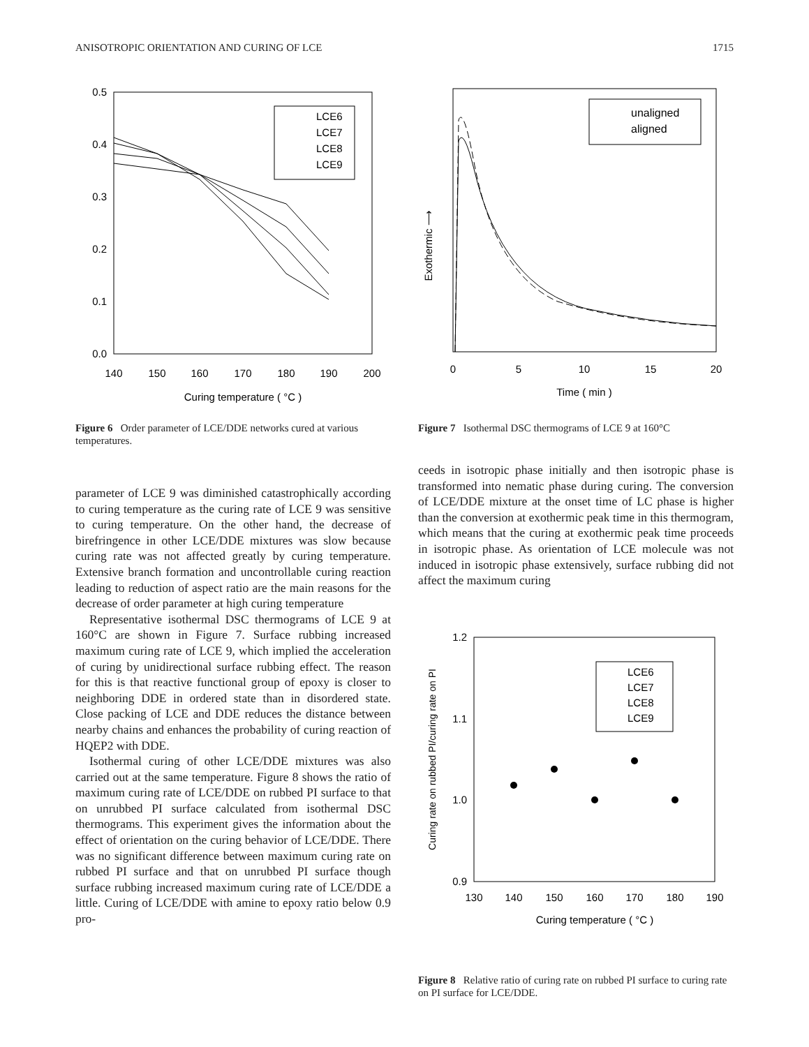ANISOTROPIC ORIENTATION AND CURING OF LCE 1715
0.5
0.4
0.3
0.2
0.1
0.0
140
150
160
170
180
190
200
Curing temperature ( °C )
LCE6
LCE7
LCE8
LCE9
Figure 6 Order parameter of LCE/DDE networks cured at various temperatures.
parameter of LCE 9 was diminished catastrophically according to curing temperature as the curing rate of LCE 9 was sensitive to curing temperature. On the other hand, the decrease of birefringence in other LCE/DDE mixtures was slow because curing rate was not affected greatly by curing temperature. Extensive branch formation and uncontrollable curing reaction leading to reduction of aspect ratio are the main reasons for the decrease of order parameter at high curing temperature
Representative isothermal DSC thermograms of LCE 9 at 160°C are shown in Figure 7. Surface rubbing increased maximum curing rate of LCE 9, which implied the acceleration of curing by unidirectional surface rubbing effect. The reason for this is that reactive functional group of epoxy is closer to neighboring DDE in ordered state than in disordered state. Close packing of LCE and DDE reduces the distance between nearby chains and enhances the probability of curing reaction of HQEP2 with DDE.
Isothermal curing of other LCE/DDE mixtures was also carried out at the same temperature. Figure 8 shows the ratio of maximum curing rate of LCE/DDE on rubbed PI surface to that on unrubbed PI surface calculated from isothermal DSC thermograms. This experiment gives the information about the effect of orientation on the curing behavior of LCE/DDE. There was no significant difference between maximum curing rate on rubbed PI surface and that on unrubbed PI surface though surface rubbing increased maximum curing rate of LCE/DDE a little. Curing of LCE/DDE with amine to epoxy ratio below 0.9 pro-
Exothermic ⟶
0
5
10
15
20
Time ( min )
unaligned
aligned
Figure 7 Isothermal DSC thermograms of LCE 9 at 160°C
ceeds in isotropic phase initially and then isotropic phase is transformed into nematic phase during curing. The conversion of LCE/DDE mixture at the onset time of LC phase is higher than the conversion at exothermic peak time in this thermogram, which means that the curing at exothermic peak time proceeds in isotropic phase. As orientation of LCE molecule was not induced in isotropic phase extensively, surface rubbing did not affect the maximum curing
Curing rate on rubbed PI/curing rate on PI
1.2
1.1
1.0
0.9
130
140
150
160
170
180
190
Curing temperature ( °C )
LCE6
LCE7
LCE8
LCE9
Figure 8 Relative ratio of curing rate on rubbed PI surface to curing rate on PI surface for LCE/DDE.